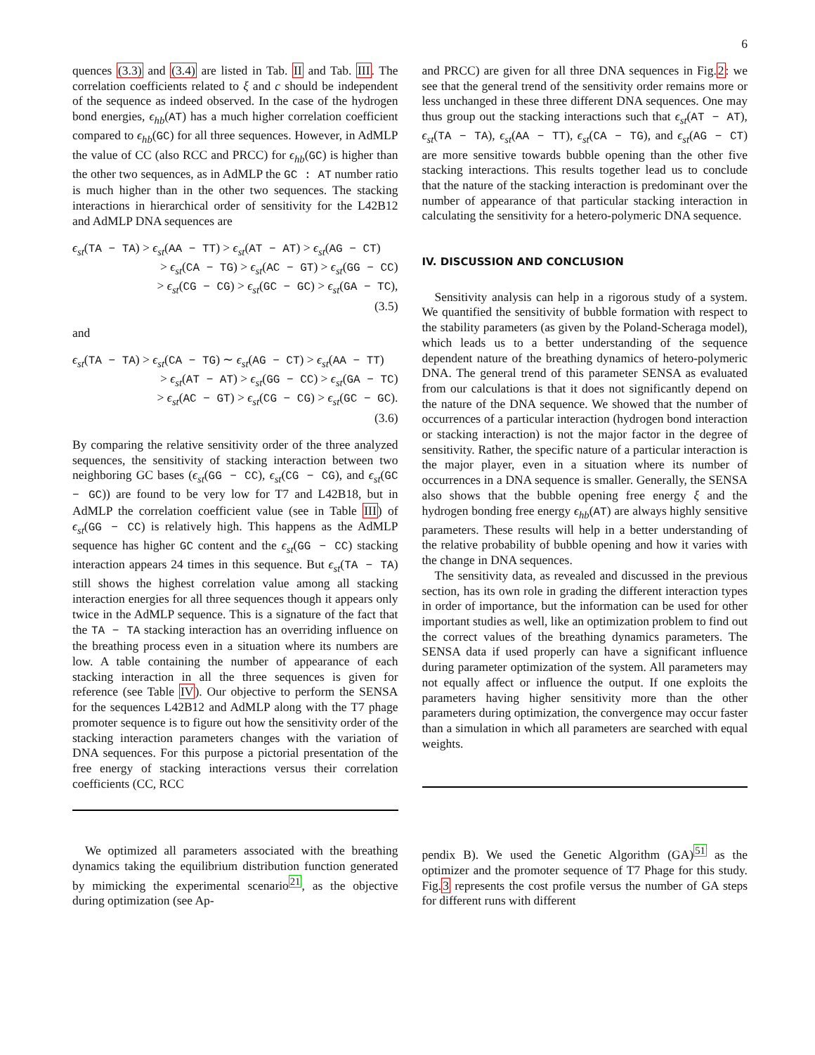6
quences (3.3) and (3.4) are listed in Tab. II and Tab. III. The correlation coefficients related to ξ and c should be independent of the sequence as indeed observed. In the case of the hydrogen bond energies, ϵ<sub>hb</sub>(AT) has a much higher correlation coefficient compared to ϵ<sub>hb</sub>(GC) for all three sequences. However, in AdMLP the value of CC (also RCC and PRCC) for ϵ<sub>hb</sub>(GC) is higher than the other two sequences, as in AdMLP the GC : AT number ratio is much higher than in the other two sequences. The stacking interactions in hierarchical order of sensitivity for the L42B12 and AdMLP DNA sequences are
ϵ<sub>st</sub>(TA − TA) > ϵ<sub>st</sub>(AA − TT) > ϵ<sub>st</sub>(AT − AT) > ϵ<sub>st</sub>(AG − CT)
> ϵ<sub>st</sub>(CA − TG) > ϵ<sub>st</sub>(AC − GT) > ϵ<sub>st</sub>(GG − CC)
> ϵ<sub>st</sub>(CG − CG) > ϵ<sub>st</sub>(GC − GC) > ϵ<sub>st</sub>(GA − TC),
(3.5)
and
ϵ<sub>st</sub>(TA − TA) > ϵ<sub>st</sub>(CA − TG) ∼ ϵ<sub>st</sub>(AG − CT) > ϵ<sub>st</sub>(AA − TT)
> ϵ<sub>st</sub>(AT − AT) > ϵ<sub>st</sub>(GG − CC) > ϵ<sub>st</sub>(GA − TC)
> ϵ<sub>st</sub>(AC − GT) > ϵ<sub>st</sub>(CG − CG) > ϵ<sub>st</sub>(GC − GC).
(3.6)
By comparing the relative sensitivity order of the three analyzed sequences, the sensitivity of stacking interaction between two neighboring GC bases (ϵ<sub>st</sub>(GG − CC), ϵ<sub>st</sub>(CG − CG), and ϵ<sub>st</sub>(GC − GC)) are found to be very low for T7 and L42B18, but in AdMLP the correlation coefficient value (see in Table III) of ϵ<sub>st</sub>(GG − CC) is relatively high. This happens as the AdMLP sequence has higher GC content and the ϵ<sub>st</sub>(GG − CC) stacking interaction appears 24 times in this sequence. But ϵ<sub>st</sub>(TA − TA) still shows the highest correlation value among all stacking interaction energies for all three sequences though it appears only twice in the AdMLP sequence. This is a signature of the fact that the TA − TA stacking interaction has an overriding influence on the breathing process even in a situation where its numbers are low. A table containing the number of appearance of each stacking interaction in all the three sequences is given for reference (see Table IV). Our objective to perform the SENSA for the sequences L42B12 and AdMLP along with the T7 phage promoter sequence is to figure out how the sensitivity order of the stacking interaction parameters changes with the variation of DNA sequences. For this purpose a pictorial presentation of the free energy of stacking interactions versus their correlation coefficients (CC, RCC
and PRCC) are given for all three DNA sequences in Fig.2: we see that the general trend of the sensitivity order remains more or less unchanged in these three different DNA sequences. One may thus group out the stacking interactions such that ϵ<sub>st</sub>(AT − AT), ϵ<sub>st</sub>(TA − TA), ϵ<sub>st</sub>(AA − TT), ϵ<sub>st</sub>(CA − TG), and ϵ<sub>st</sub>(AG − CT) are more sensitive towards bubble opening than the other five stacking interactions. This results together lead us to conclude that the nature of the stacking interaction is predominant over the number of appearance of that particular stacking interaction in calculating the sensitivity for a hetero-polymeric DNA sequence.
IV. DISCUSSION AND CONCLUSION
Sensitivity analysis can help in a rigorous study of a system. We quantified the sensitivity of bubble formation with respect to the stability parameters (as given by the Poland-Scheraga model), which leads us to a better understanding of the sequence dependent nature of the breathing dynamics of hetero-polymeric DNA. The general trend of this parameter SENSA as evaluated from our calculations is that it does not significantly depend on the nature of the DNA sequence. We showed that the number of occurrences of a particular interaction (hydrogen bond interaction or stacking interaction) is not the major factor in the degree of sensitivity. Rather, the specific nature of a particular interaction is the major player, even in a situation where its number of occurrences in a DNA sequence is smaller. Generally, the SENSA also shows that the bubble opening free energy ξ and the hydrogen bonding free energy ϵ<sub>hb</sub>(AT) are always highly sensitive parameters. These results will help in a better understanding of the relative probability of bubble opening and how it varies with the change in DNA sequences.
The sensitivity data, as revealed and discussed in the previous section, has its own role in grading the different interaction types in order of importance, but the information can be used for other important studies as well, like an optimization problem to find out the correct values of the breathing dynamics parameters. The SENSA data if used properly can have a significant influence during parameter optimization of the system. All parameters may not equally affect or influence the output. If one exploits the parameters having higher sensitivity more than the other parameters during optimization, the convergence may occur faster than a simulation in which all parameters are searched with equal weights.
We optimized all parameters associated with the breathing dynamics taking the equilibrium distribution function generated by mimicking the experimental scenario<sup>21</sup>, as the objective during optimization (see Ap-
pendix B). We used the Genetic Algorithm (GA)<sup>51</sup> as the optimizer and the promoter sequence of T7 Phage for this study. Fig.3 represents the cost profile versus the number of GA steps for different runs with different